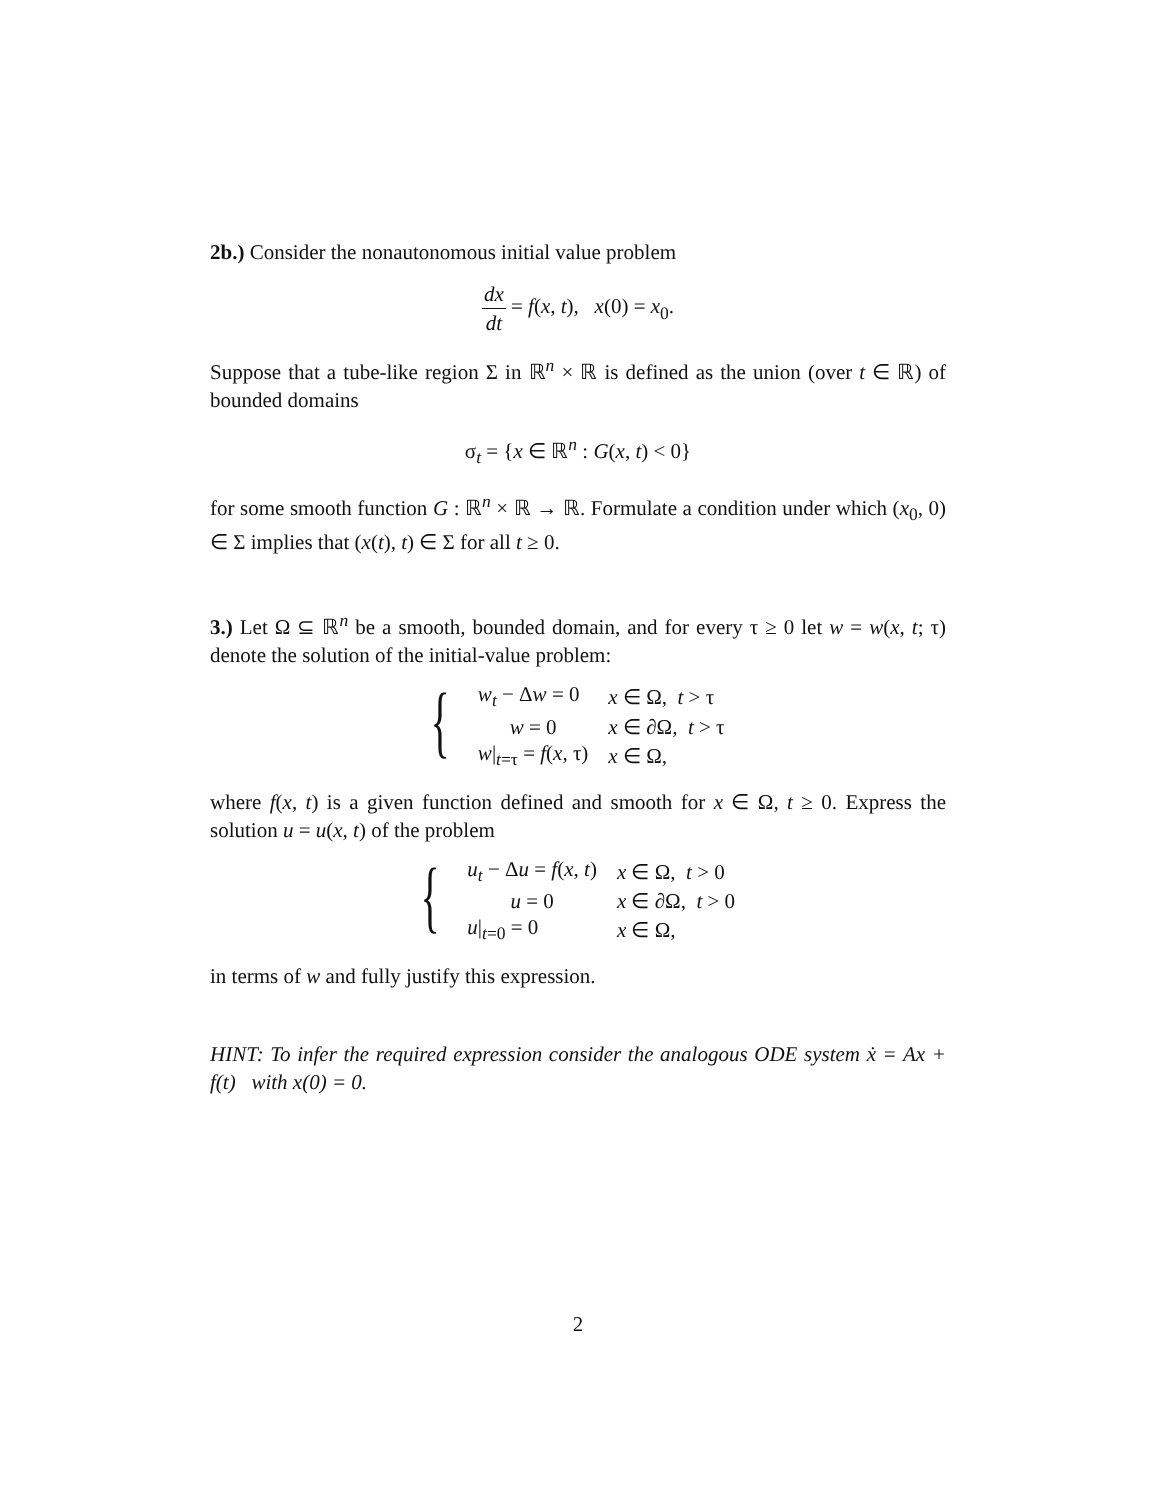2b.) Consider the nonautonomous initial value problem
dx dt = f(x, t), x(0) = x<sub>0</sub>.
Suppose that a tube-like region Σ in ℝ<sup>n</sup> × ℝ is defined as the union (over t ∈ ℝ) of bounded domains
σ<sub>t</sub> = {x ∈ ℝ<sup>n</sup> : G(x, t) < 0}
for some smooth function G : ℝ<sup>n</sup> × ℝ → ℝ. Formulate a condition under which (x<sub>0</sub>, 0) ∈ Σ implies that (x(t), t) ∈ Σ for all t ≥ 0.
3.) Let Ω ⊆ ℝ<sup>n</sup> be a smooth, bounded domain, and for every τ ≥ 0 let w = w(x, t; τ) denote the solution of the initial-value problem:
{
| w<sub>t</sub> − Δ w = 0 | x ∈ Ω, t > τ |
| w = 0 | x ∈ ∂Ω, t > τ |
| w /<sub>t=τ</sub> = f ( x , τ) | x ∈ Ω, |
where f(x, t) is a given function defined and smooth for x ∈ Ω, t ≥ 0. Express the solution u = u(x, t) of the problem
{
| u<sub>t</sub> − Δ u = f ( x , t ) | x ∈ Ω, t > 0 |
| u = 0 | x ∈ ∂Ω, t > 0 |
| u /<sub>t=0</sub> = 0 | x ∈ Ω, |
in terms of w and fully justify this expression.
HINT: To infer the required expression consider the analogous ODE system ẋ = Ax + f(t) with x(0) = 0.
2